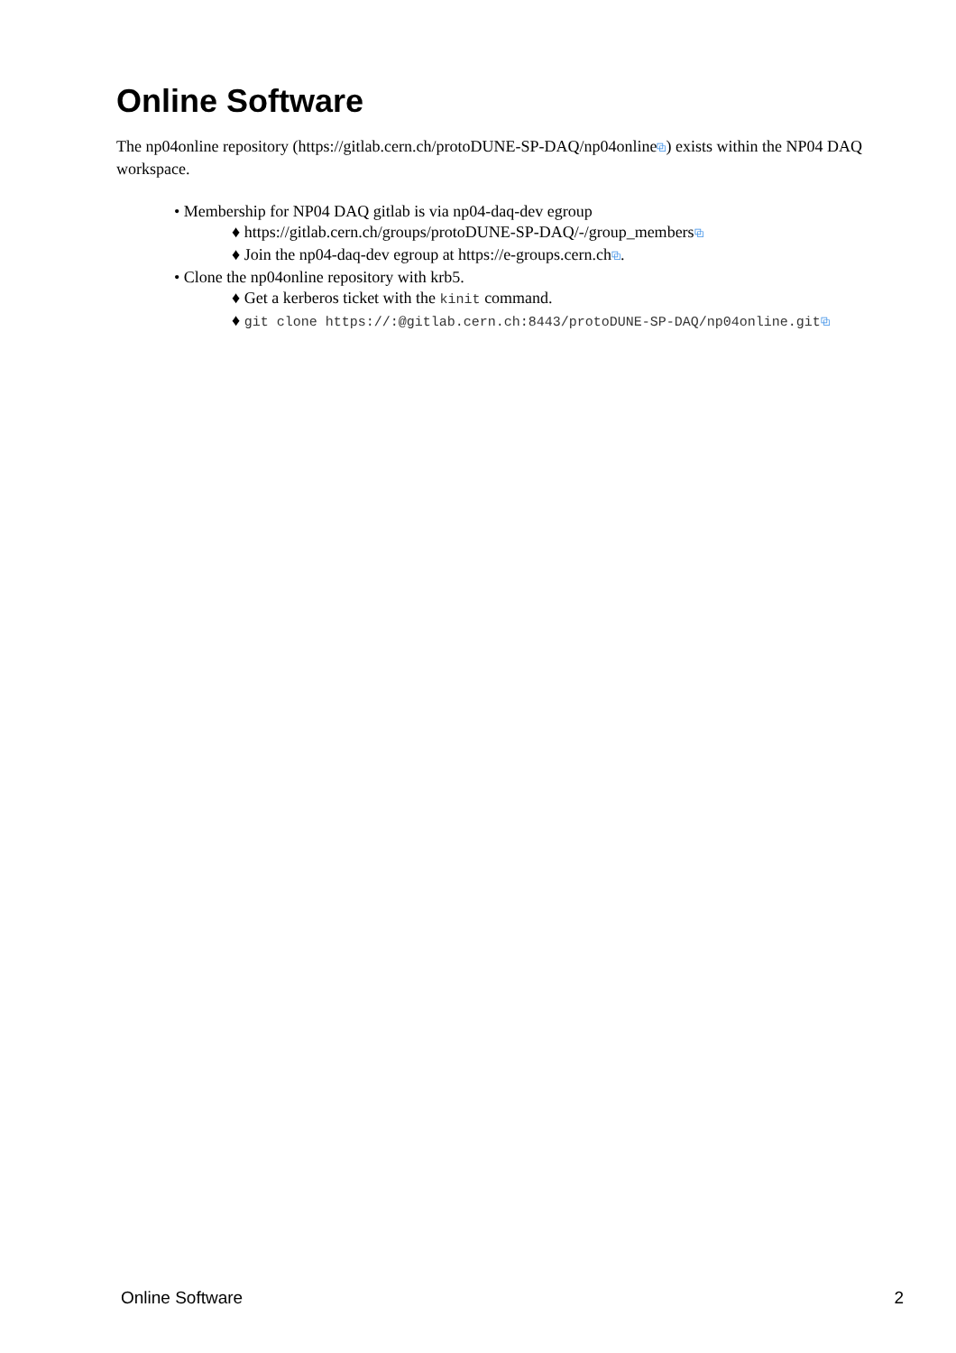Online Software
The np04online repository (https://gitlab.cern.ch/protoDUNE-SP-DAQ/np04online⧉) exists within the NP04 DAQ workspace.
• Membership for NP04 DAQ gitlab is via np04-daq-dev egroup
♦ https://gitlab.cern.ch/groups/protoDUNE-SP-DAQ/-/group_members⧉
♦ Join the np04-daq-dev egroup at https://e-groups.cern.ch⧉.
• Clone the np04online repository with krb5.
♦ Get a kerberos ticket with the kinit command.
♦ git clone https://:@gitlab.cern.ch:8443/protoDUNE-SP-DAQ/np04online.git⧉
Online Software 2